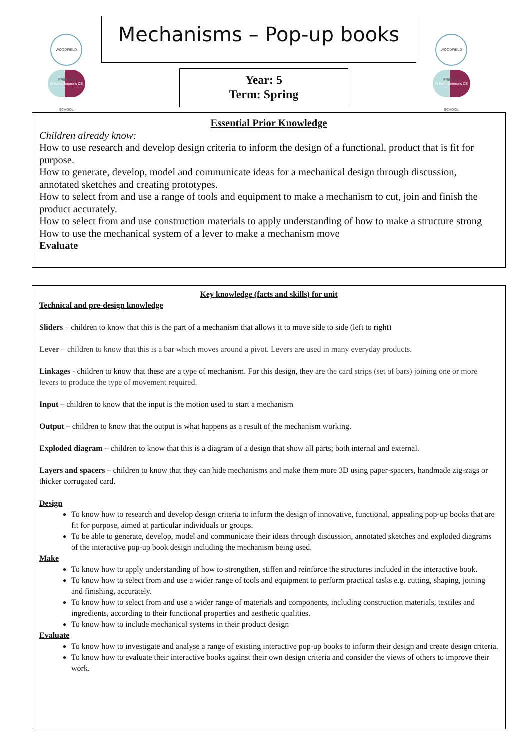WOODFIELD PRIMARY SCHOOL
St Bartholomew's CE
WOODFIELD PRIMARY SCHOOL
St Bartholomew's CE
Mechanisms – Pop-up books
Year: 5
Term: Spring
Essential Prior Knowledge
Children already know:
How to use research and develop design criteria to inform the design of a functional, product that is fit for purpose.
How to generate, develop, model and communicate ideas for a mechanical design through discussion, annotated sketches and creating prototypes.
How to select from and use a range of tools and equipment to make a mechanism to cut, join and finish the product accurately.
How to select from and use construction materials to apply understanding of how to make a structure strong
How to use the mechanical system of a lever to make a mechanism move
Evaluate
Key knowledge (facts and skills) for unit
Technical and pre-design knowledge
Sliders – children to know that this is the part of a mechanism that allows it to move side to side (left to right)
Lever – children to know that this is a bar which moves around a pivot. Levers are used in many everyday products.
Linkages - children to know that these are a type of mechanism. For this design, they are the card strips (set of bars) joining one or more levers to produce the type of movement required.
Input – children to know that the input is the motion used to start a mechanism
Output – children to know that the output is what happens as a result of the mechanism working.
Exploded diagram – children to know that this is a diagram of a design that show all parts; both internal and external.
Layers and spacers – children to know that they can hide mechanisms and make them more 3D using paper-spacers, handmade zig-zags or thicker corrugated card.
Design
To know how to research and develop design criteria to inform the design of innovative, functional, appealing pop-up books that are fit for purpose, aimed at particular individuals or groups.
To be able to generate, develop, model and communicate their ideas through discussion, annotated sketches and exploded diagrams of the interactive pop-up book design including the mechanism being used.
Make
To know how to apply understanding of how to strengthen, stiffen and reinforce the structures included in the interactive book.
To know how to select from and use a wider range of tools and equipment to perform practical tasks e.g. cutting, shaping, joining and finishing, accurately.
To know how to select from and use a wider range of materials and components, including construction materials, textiles and ingredients, according to their functional properties and aesthetic qualities.
To know how to include mechanical systems in their product design
Evaluate
To know how to investigate and analyse a range of existing interactive pop-up books to inform their design and create design criteria.
To know how to evaluate their interactive books against their own design criteria and consider the views of others to improve their work.